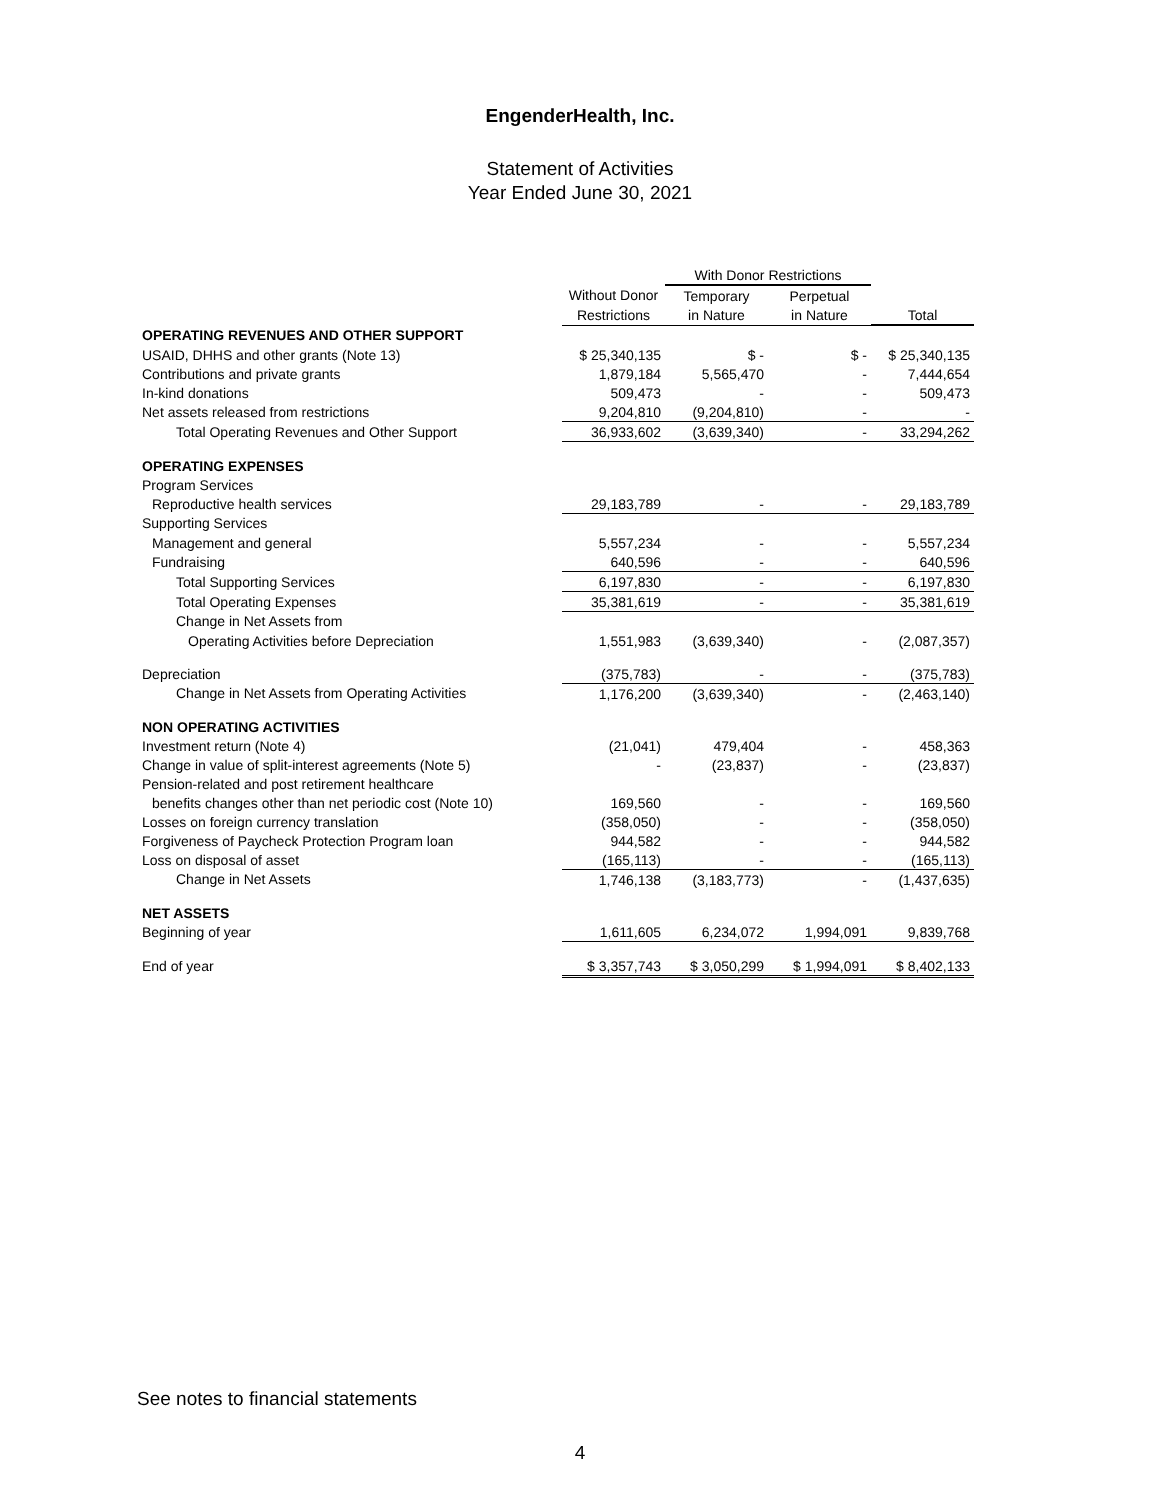EngenderHealth, Inc.
Statement of Activities
Year Ended June 30, 2021
| | | With Donor Restrictions | | |
| --- | --- | --- | --- | --- |
| | Without Donor | Temporary | Perpetual | |
| | Restrictions | in Nature | in Nature | Total |
| OPERATING REVENUES AND OTHER SUPPORT | | | | |
| USAID, DHHS and other grants (Note 13) | $ 25,340,135 | $ - | $ - | $ 25,340,135 |
| Contributions and private grants | 1,879,184 | 5,565,470 | - | 7,444,654 |
| In-kind donations | 509,473 | - | - | 509,473 |
| Net assets released from restrictions | 9,204,810 | (9,204,810) | - | - |
| Total Operating Revenues and Other Support | 36,933,602 | (3,639,340) | - | 33,294,262 |
| OPERATING EXPENSES | | | | |
| Program Services | | | | |
| Reproductive health services | 29,183,789 | - | - | 29,183,789 |
| Supporting Services | | | | |
| Management and general | 5,557,234 | - | - | 5,557,234 |
| Fundraising | 640,596 | - | - | 640,596 |
| Total Supporting Services | 6,197,830 | - | - | 6,197,830 |
| Total Operating Expenses | 35,381,619 | - | - | 35,381,619 |
| Change in Net Assets from | | | | |
| Operating Activities before Depreciation | 1,551,983 | (3,639,340) | - | (2,087,357) |
| Depreciation | (375,783) | - | - | (375,783) |
| Change in Net Assets from Operating Activities | 1,176,200 | (3,639,340) | - | (2,463,140) |
| NON OPERATING ACTIVITIES | | | | |
| Investment return (Note 4) | (21,041) | 479,404 | - | 458,363 |
| Change in value of split-interest agreements (Note 5) | - | (23,837) | - | (23,837) |
| Pension-related and post retirement healthcare | | | | |
| benefits changes other than net periodic cost (Note 10) | 169,560 | - | - | 169,560 |
| Losses on foreign currency translation | (358,050) | - | - | (358,050) |
| Forgiveness of Paycheck Protection Program loan | 944,582 | - | - | 944,582 |
| Loss on disposal of asset | (165,113) | - | - | (165,113) |
| Change in Net Assets | 1,746,138 | (3,183,773) | - | (1,437,635) |
| NET ASSETS | | | | |
| Beginning of year | 1,611,605 | 6,234,072 | 1,994,091 | 9,839,768 |
| End of year | $ 3,357,743 | $ 3,050,299 | $ 1,994,091 | $ 8,402,133 |
See notes to financial statements
4